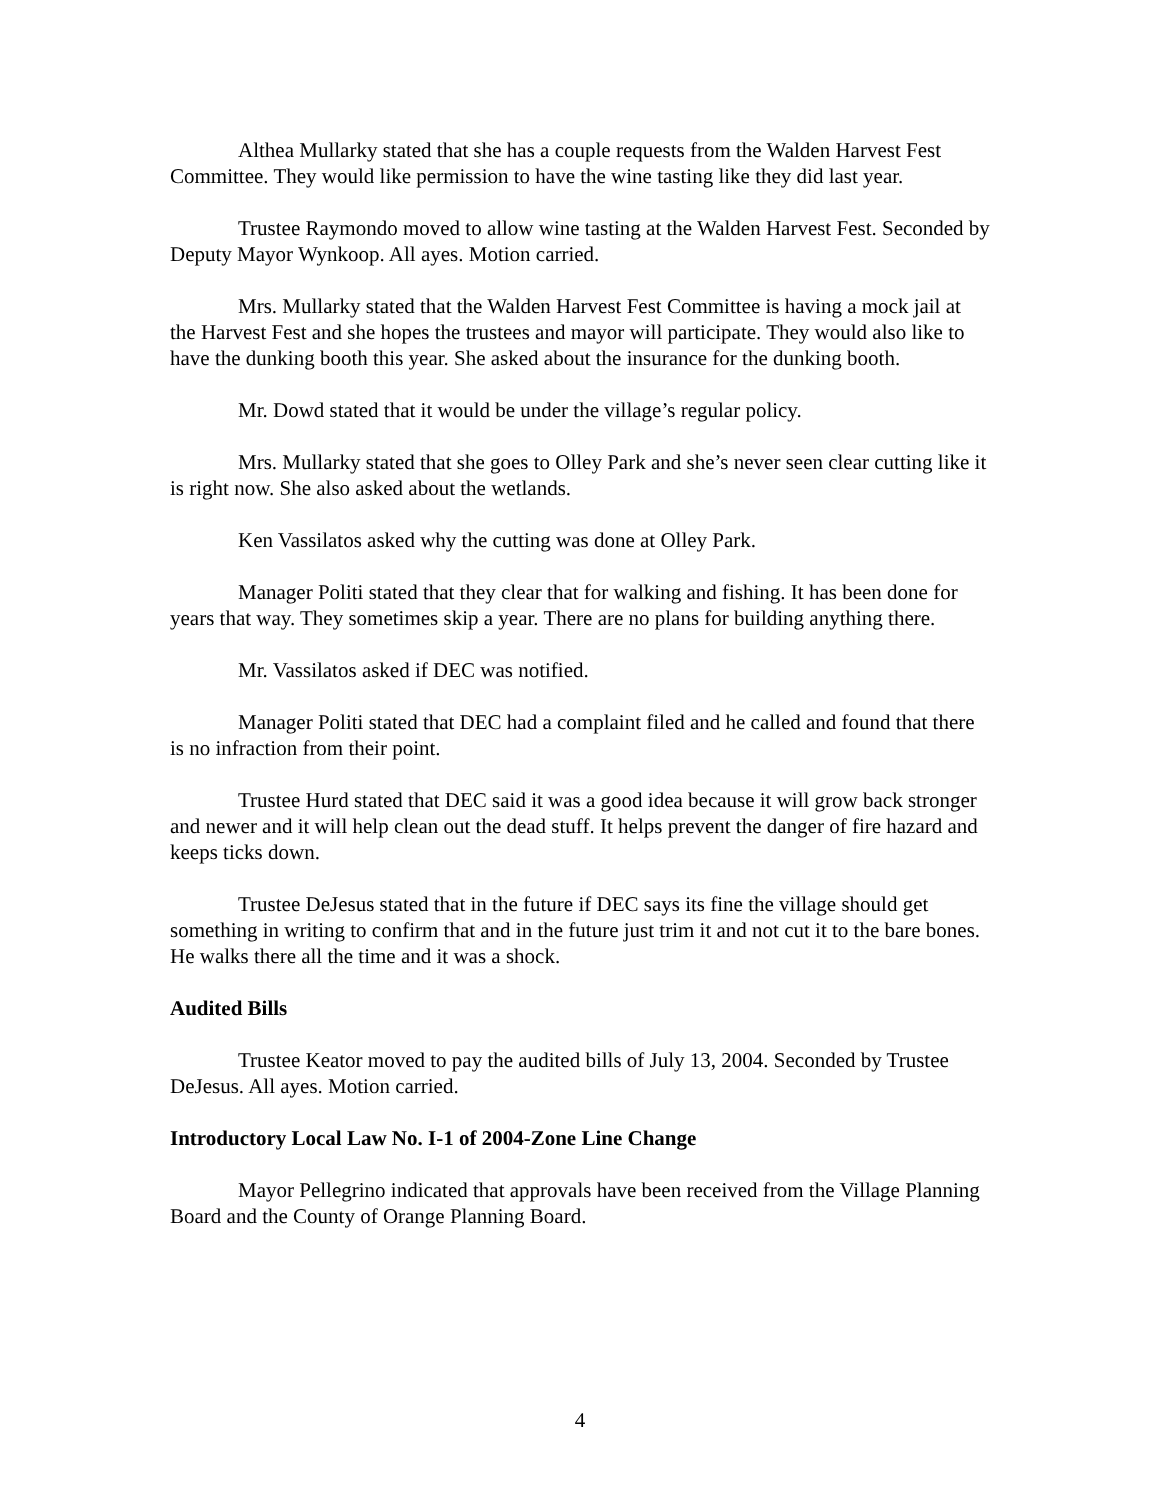Althea Mullarky stated that she has a couple requests from the Walden Harvest Fest Committee. They would like permission to have the wine tasting like they did last year.
Trustee Raymondo moved to allow wine tasting at the Walden Harvest Fest. Seconded by Deputy Mayor Wynkoop. All ayes. Motion carried.
Mrs. Mullarky stated that the Walden Harvest Fest Committee is having a mock jail at the Harvest Fest and she hopes the trustees and mayor will participate. They would also like to have the dunking booth this year. She asked about the insurance for the dunking booth.
Mr. Dowd stated that it would be under the village’s regular policy.
Mrs. Mullarky stated that she goes to Olley Park and she’s never seen clear cutting like it is right now. She also asked about the wetlands.
Ken Vassilatos asked why the cutting was done at Olley Park.
Manager Politi stated that they clear that for walking and fishing. It has been done for years that way. They sometimes skip a year. There are no plans for building anything there.
Mr. Vassilatos asked if DEC was notified.
Manager Politi stated that DEC had a complaint filed and he called and found that there is no infraction from their point.
Trustee Hurd stated that DEC said it was a good idea because it will grow back stronger and newer and it will help clean out the dead stuff. It helps prevent the danger of fire hazard and keeps ticks down.
Trustee DeJesus stated that in the future if DEC says its fine the village should get something in writing to confirm that and in the future just trim it and not cut it to the bare bones. He walks there all the time and it was a shock.
Audited Bills
Trustee Keator moved to pay the audited bills of July 13, 2004. Seconded by Trustee DeJesus. All ayes. Motion carried.
Introductory Local Law No. I-1 of 2004-Zone Line Change
Mayor Pellegrino indicated that approvals have been received from the Village Planning Board and the County of Orange Planning Board.
4